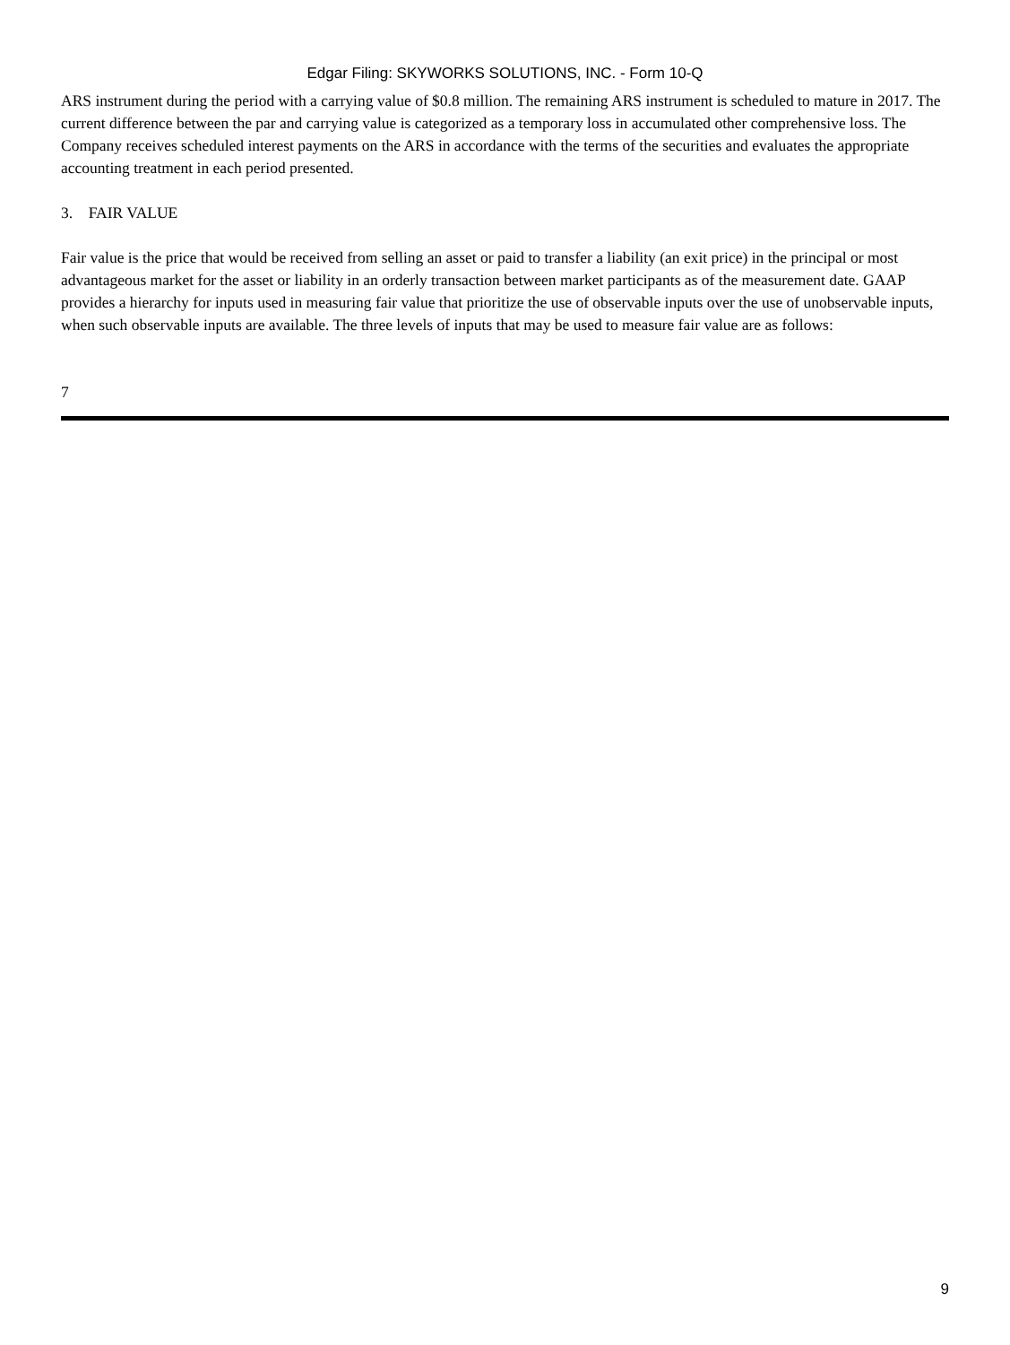Edgar Filing: SKYWORKS SOLUTIONS, INC. - Form 10-Q
ARS instrument during the period with a carrying value of $0.8 million. The remaining ARS instrument is scheduled to mature in 2017. The current difference between the par and carrying value is categorized as a temporary loss in accumulated other comprehensive loss. The Company receives scheduled interest payments on the ARS in accordance with the terms of the securities and evaluates the appropriate accounting treatment in each period presented.
3. FAIR VALUE
Fair value is the price that would be received from selling an asset or paid to transfer a liability (an exit price) in the principal or most advantageous market for the asset or liability in an orderly transaction between market participants as of the measurement date. GAAP provides a hierarchy for inputs used in measuring fair value that prioritize the use of observable inputs over the use of unobservable inputs, when such observable inputs are available. The three levels of inputs that may be used to measure fair value are as follows:
7
9